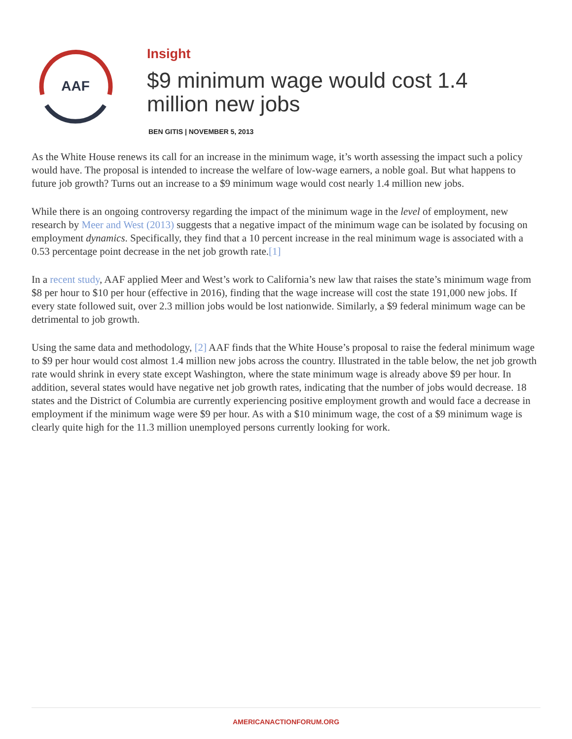AAF
Insight
$9 minimum wage would cost 1.4 million new jobs
BEN GITIS | NOVEMBER 5, 2013
As the White House renews its call for an increase in the minimum wage, it’s worth assessing the impact such a policy would have. The proposal is intended to increase the welfare of low-wage earners, a noble goal. But what happens to future job growth? Turns out an increase to a $9 minimum wage would cost nearly 1.4 million new jobs.
While there is an ongoing controversy regarding the impact of the minimum wage in the level of employment, new research by Meer and West (2013) suggests that a negative impact of the minimum wage can be isolated by focusing on employment dynamics. Specifically, they find that a 10 percent increase in the real minimum wage is associated with a 0.53 percentage point decrease in the net job growth rate.[1]
In a recent study, AAF applied Meer and West’s work to California’s new law that raises the state’s minimum wage from $8 per hour to $10 per hour (effective in 2016), finding that the wage increase will cost the state 191,000 new jobs. If every state followed suit, over 2.3 million jobs would be lost nationwide. Similarly, a $9 federal minimum wage can be detrimental to job growth.
Using the same data and methodology, [2] AAF finds that the White House’s proposal to raise the federal minimum wage to $9 per hour would cost almost 1.4 million new jobs across the country. Illustrated in the table below, the net job growth rate would shrink in every state except Washington, where the state minimum wage is already above $9 per hour. In addition, several states would have negative net job growth rates, indicating that the number of jobs would decrease. 18 states and the District of Columbia are currently experiencing positive employment growth and would face a decrease in employment if the minimum wage were $9 per hour. As with a $10 minimum wage, the cost of a $9 minimum wage is clearly quite high for the 11.3 million unemployed persons currently looking for work.
AMERICANACTIONFORUM.ORG